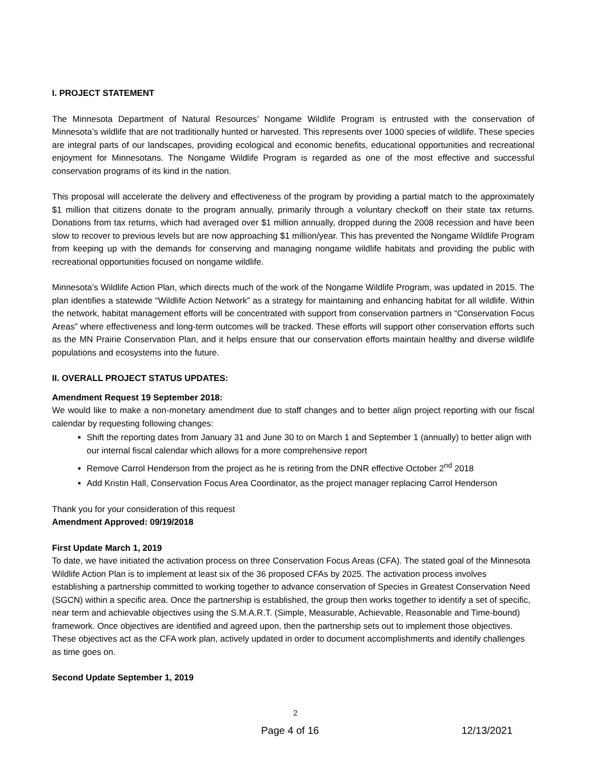I. PROJECT STATEMENT
The Minnesota Department of Natural Resources’ Nongame Wildlife Program is entrusted with the conservation of Minnesota’s wildlife that are not traditionally hunted or harvested. This represents over 1000 species of wildlife. These species are integral parts of our landscapes, providing ecological and economic benefits, educational opportunities and recreational enjoyment for Minnesotans. The Nongame Wildlife Program is regarded as one of the most effective and successful conservation programs of its kind in the nation.
This proposal will accelerate the delivery and effectiveness of the program by providing a partial match to the approximately $1 million that citizens donate to the program annually, primarily through a voluntary checkoff on their state tax returns. Donations from tax returns, which had averaged over $1 million annually, dropped during the 2008 recession and have been slow to recover to previous levels but are now approaching $1 million/year. This has prevented the Nongame Wildlife Program from keeping up with the demands for conserving and managing nongame wildlife habitats and providing the public with recreational opportunities focused on nongame wildlife.
Minnesota’s Wildlife Action Plan, which directs much of the work of the Nongame Wildlife Program, was updated in 2015. The plan identifies a statewide “Wildlife Action Network” as a strategy for maintaining and enhancing habitat for all wildlife. Within the network, habitat management efforts will be concentrated with support from conservation partners in “Conservation Focus Areas” where effectiveness and long-term outcomes will be tracked. These efforts will support other conservation efforts such as the MN Prairie Conservation Plan, and it helps ensure that our conservation efforts maintain healthy and diverse wildlife populations and ecosystems into the future.
II. OVERALL PROJECT STATUS UPDATES:
Amendment Request 19 September 2018:
We would like to make a non-monetary amendment due to staff changes and to better align project reporting with our fiscal calendar by requesting following changes:
Shift the reporting dates from January 31 and June 30 to on March 1 and September 1 (annually) to better align with our internal fiscal calendar which allows for a more comprehensive report
Remove Carrol Henderson from the project as he is retiring from the DNR effective October 2<sup>nd</sup> 2018
Add Kristin Hall, Conservation Focus Area Coordinator, as the project manager replacing Carrol Henderson
Thank you for your consideration of this request
Amendment Approved: 09/19/2018
First Update March 1, 2019
To date, we have initiated the activation process on three Conservation Focus Areas (CFA). The stated goal of the Minnesota Wildlife Action Plan is to implement at least six of the 36 proposed CFAs by 2025. The activation process involves establishing a partnership committed to working together to advance conservation of Species in Greatest Conservation Need (SGCN) within a specific area. Once the partnership is established, the group then works together to identify a set of specific, near term and achievable objectives using the S.M.A.R.T. (Simple, Measurable, Achievable, Reasonable and Time-bound) framework. Once objectives are identified and agreed upon, then the partnership sets out to implement those objectives. These objectives act as the CFA work plan, actively updated in order to document accomplishments and identify challenges as time goes on.
Second Update September 1, 2019
2
Page 4 of 16 12/13/2021